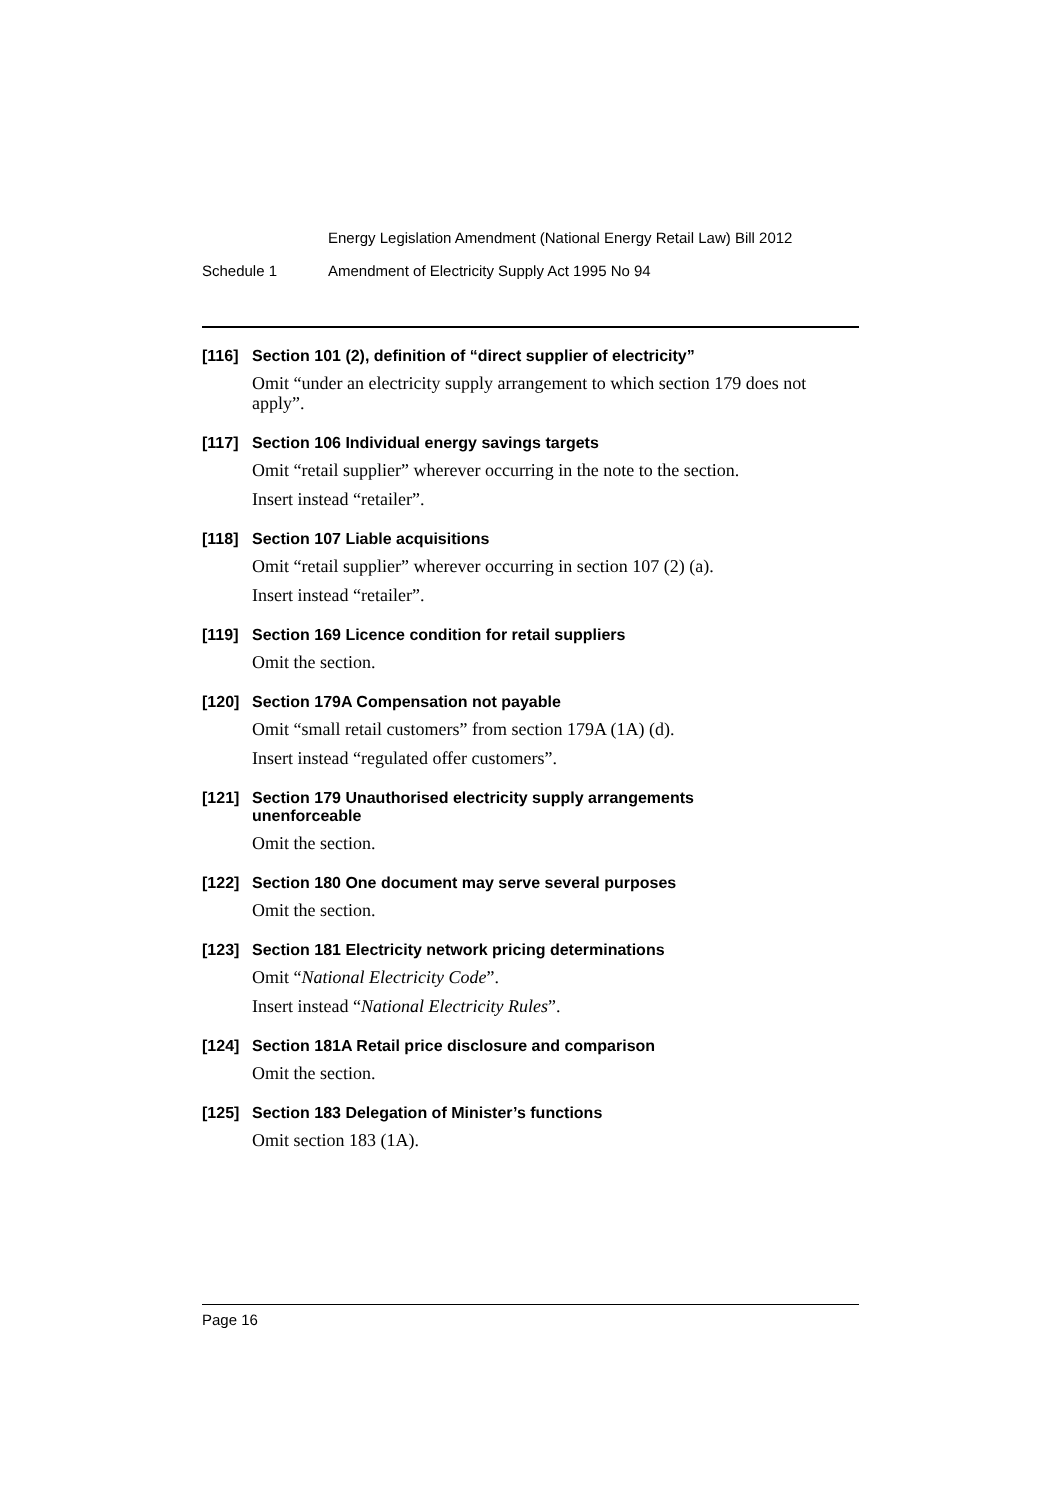Energy Legislation Amendment (National Energy Retail Law) Bill 2012
Schedule 1 Amendment of Electricity Supply Act 1995 No 94
[116]
Section 101 (2), definition of “direct supplier of electricity”
Omit “under an electricity supply arrangement to which section 179 does not apply”.
[117]
Section 106 Individual energy savings targets
Omit “retail supplier” wherever occurring in the note to the section.
Insert instead “retailer”.
[118]
Section 107 Liable acquisitions
Omit “retail supplier” wherever occurring in section 107 (2) (a).
Insert instead “retailer”.
[119]
Section 169 Licence condition for retail suppliers
Omit the section.
[120]
Section 179A Compensation not payable
Omit “small retail customers” from section 179A (1A) (d).
Insert instead “regulated offer customers”.
[121]
Section 179 Unauthorised electricity supply arrangements
unenforceable
Omit the section.
[122]
Section 180 One document may serve several purposes
Omit the section.
[123]
Section 181 Electricity network pricing determinations
Omit “National Electricity Code”.
Insert instead “National Electricity Rules”.
[124]
Section 181A Retail price disclosure and comparison
Omit the section.
[125]
Section 183 Delegation of Minister’s functions
Omit section 183 (1A).
Page 16